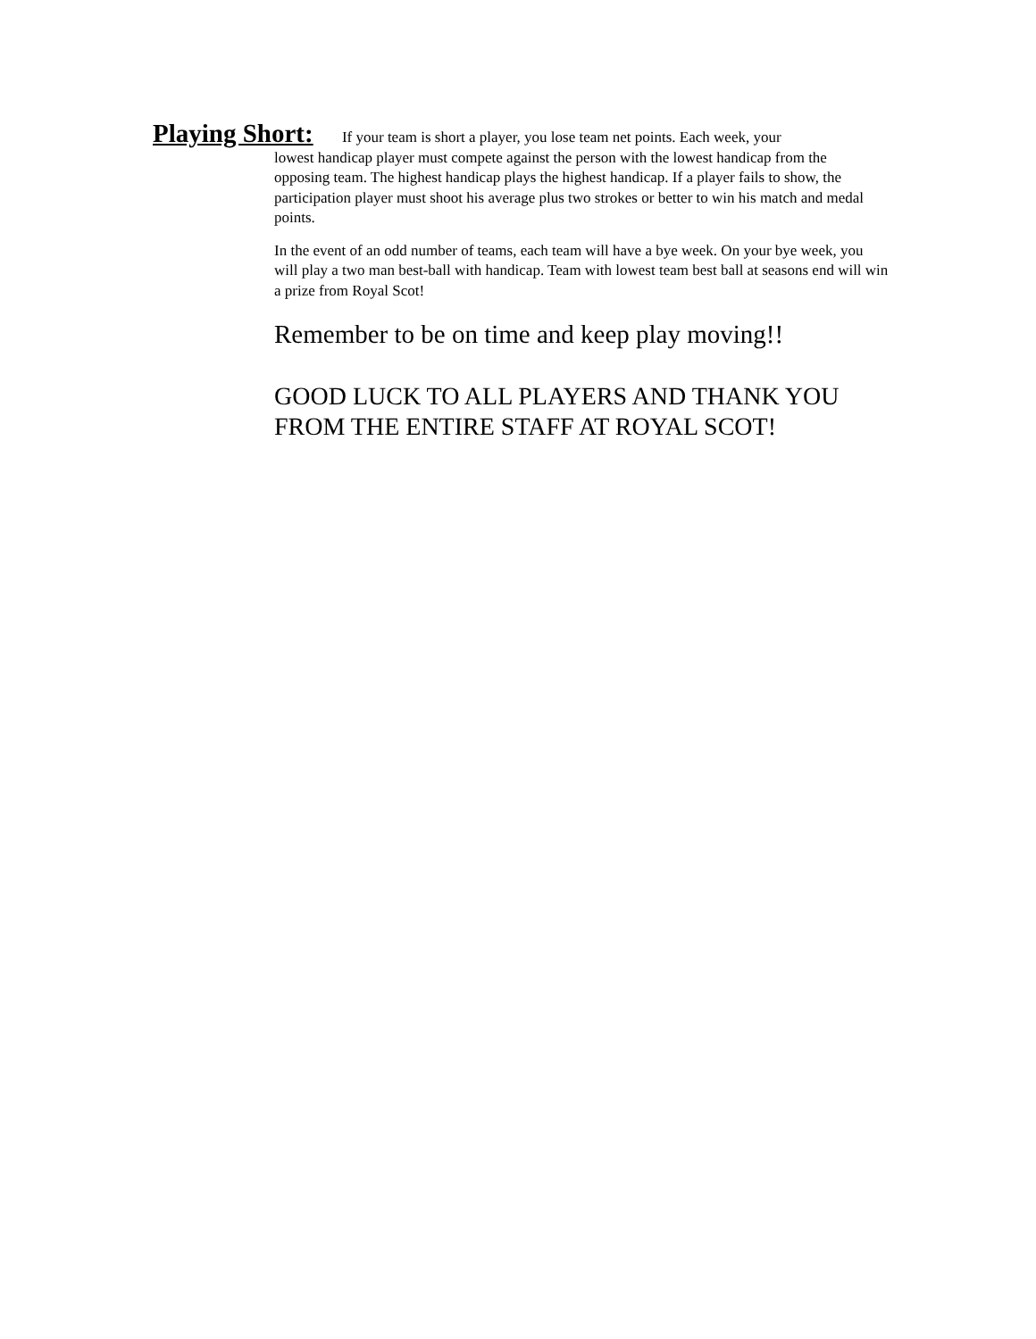Playing Short: If your team is short a player, you lose team net points. Each week, your
lowest handicap player must compete against the person with the lowest handicap from the opposing team. The highest handicap plays the highest handicap. If a player fails to show, the participation player must shoot his average plus two strokes or better to win his match and medal points.
In the event of an odd number of teams, each team will have a bye week. On your bye week, you will play a two man best-ball with handicap. Team with lowest team best ball at seasons end will win a prize from Royal Scot!
Remember to be on time and keep play moving!!
GOOD LUCK TO ALL PLAYERS AND THANK YOU FROM THE ENTIRE STAFF AT ROYAL SCOT!